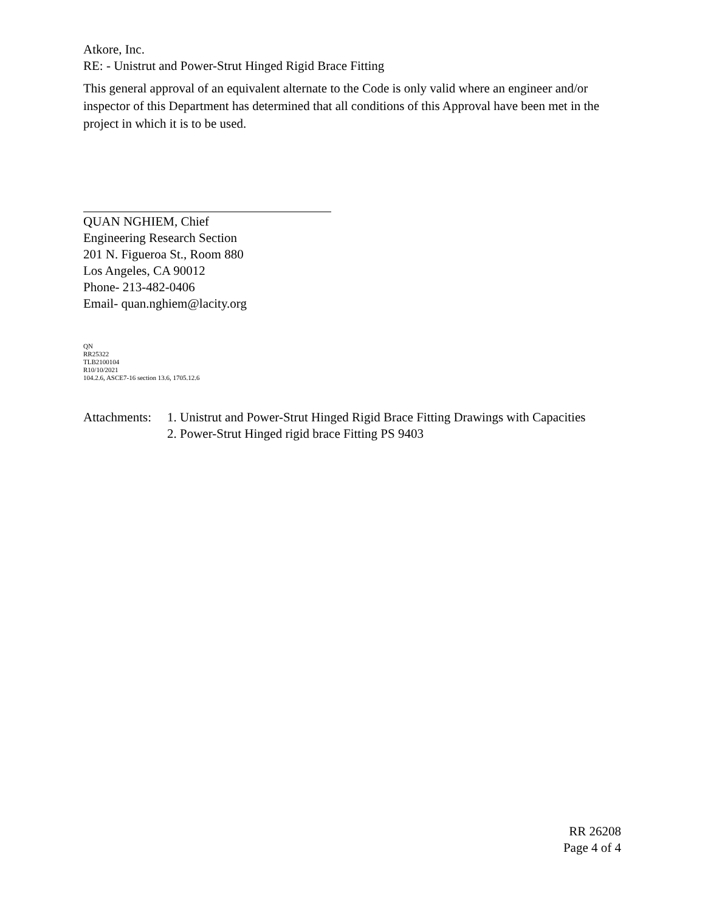Atkore, Inc.
RE: - Unistrut and Power-Strut Hinged Rigid Brace Fitting
This general approval of an equivalent alternate to the Code is only valid where an engineer and/or inspector of this Department has determined that all conditions of this Approval have been met in the project in which it is to be used.
QUAN NGHIEM, Chief
Engineering Research Section
201 N. Figueroa St., Room 880
Los Angeles, CA 90012
Phone- 213-482-0406
Email- quan.nghiem@lacity.org
QN
RR25322
TLB2100104
R10/10/2021
104.2.6, ASCE7-16 section 13.6, 1705.12.6
Attachments:
1. Unistrut and Power-Strut Hinged Rigid Brace Fitting Drawings with Capacities
2. Power-Strut Hinged rigid brace Fitting PS 9403
RR 26208
Page 4 of 4